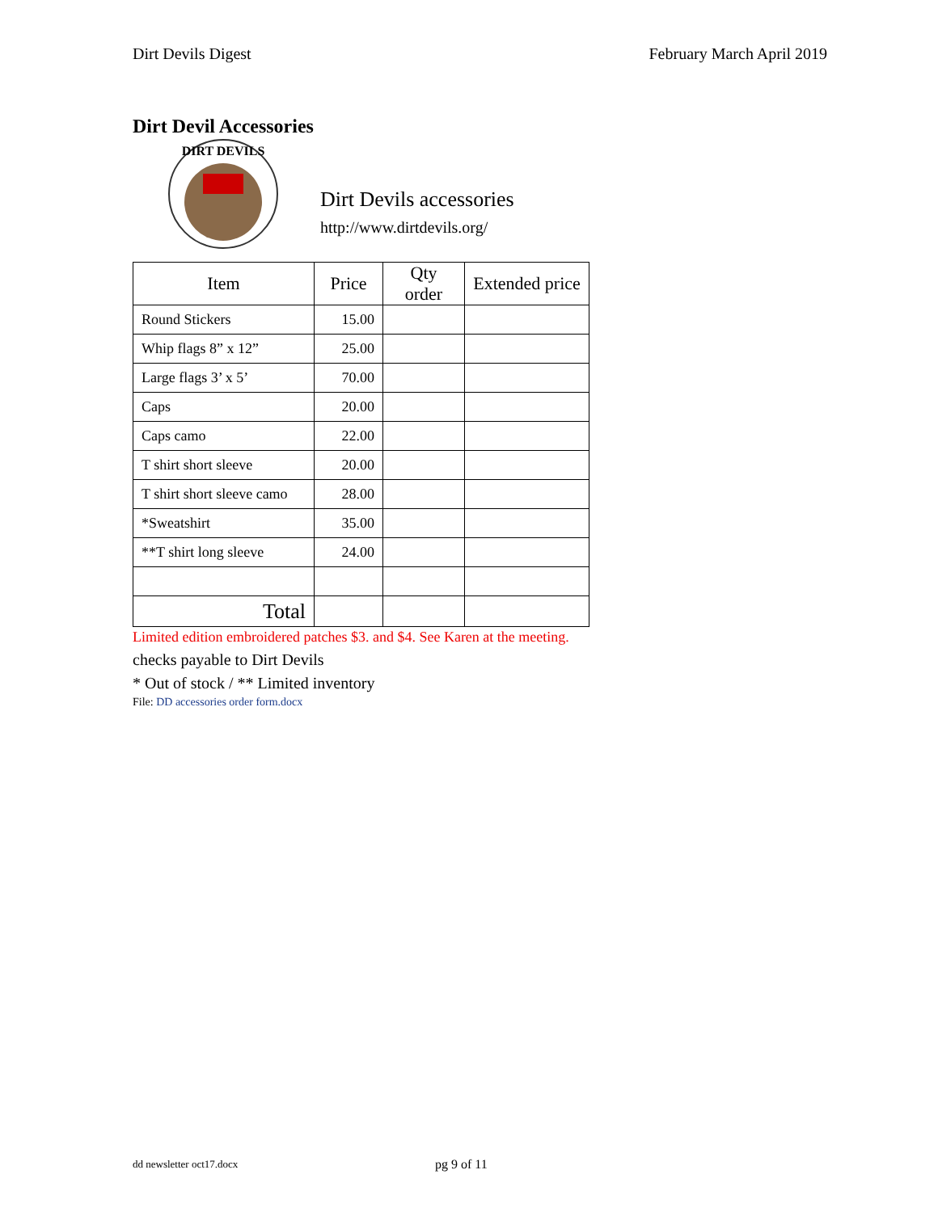Dirt Devils Digest February March April 2019
Dirt Devil Accessories
DIRT DEVILS
Dirt Devils accessories
http://www.dirtdevils.org/
| Item | Price | Qty order | Extended price |
| --- | --- | --- | --- |
| Round Stickers | 15.00 | | |
| Whip flags 8” x 12” | 25.00 | | |
| Large flags 3’ x 5’ | 70.00 | | |
| Caps | 20.00 | | |
| Caps camo | 22.00 | | |
| T shirt short sleeve | 20.00 | | |
| T shirt short sleeve camo | 28.00 | | |
| *Sweatshirt | 35.00 | | |
| **T shirt long sleeve | 24.00 | | |
| Total | | | |
Limited edition embroidered patches $3. and $4. See Karen at the meeting.
checks payable to Dirt Devils
* Out of stock / ** Limited inventory
File: DD accessories order form.docx
dd newsletter oct17.docx pg 9 of 11